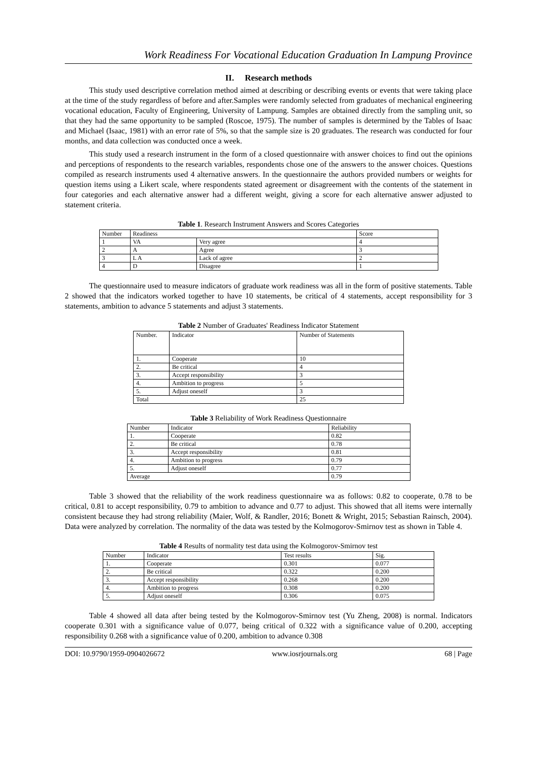Work Readiness For Vocational Education Graduation In Lampung Province
II. Research methods
This study used descriptive correlation method aimed at describing or describing events or events that were taking place at the time of the study regardless of before and after.Samples were randomly selected from graduates of mechanical engineering vocational education, Faculty of Engineering, University of Lampung. Samples are obtained directly from the sampling unit, so that they had the same opportunity to be sampled (Roscoe, 1975). The number of samples is determined by the Tables of Isaac and Michael (Isaac, 1981) with an error rate of 5%, so that the sample size is 20 graduates. The research was conducted for four months, and data collection was conducted once a week.
This study used a research instrument in the form of a closed questionnaire with answer choices to find out the opinions and perceptions of respondents to the research variables, respondents chose one of the answers to the answer choices. Questions compiled as research instruments used 4 alternative answers. In the questionnaire the authors provided numbers or weights for question items using a Likert scale, where respondents stated agreement or disagreement with the contents of the statement in four categories and each alternative answer had a different weight, giving a score for each alternative answer adjusted to statement criteria.
Table 1. Research Instrument Answers and Scores Categories
| Number | Readiness | | Score |
| 1 | VA | Very agree | 4 |
| 2 | A | Agree | 3 |
| 3 | L A | Lack of agree | 2 |
| 4 | D | Disagree | 1 |
The questionnaire used to measure indicators of graduate work readiness was all in the form of positive statements. Table 2 showed that the indicators worked together to have 10 statements, be critical of 4 statements, accept responsibility for 3 statements, ambition to advance 5 statements and adjust 3 statements.
Table 2 Number of Graduates' Readiness Indicator Statement
| Number. | Indicator | Number of Statements |
| 1. | Cooperate | 10 |
| 2. | Be critical | 4 |
| 3. | Accept responsibility | 3 |
| 4. | Ambition to progress | 5 |
| 5. | Adjust oneself | 3 |
| Total | | 25 |
Table 3 Reliability of Work Readiness Questionnaire
| Number | Indicator | Reliability |
| 1. | Cooperate | 0.82 |
| 2. | Be critical | 0.78 |
| 3. | Accept responsibility | 0.81 |
| 4. | Ambition to progress | 0.79 |
| 5. | Adjust oneself | 0.77 |
| Average | | 0.79 |
Table 3 showed that the reliability of the work readiness questionnaire wa as follows: 0.82 to cooperate, 0.78 to be critical, 0.81 to accept responsibility, 0.79 to ambition to advance and 0.77 to adjust. This showed that all items were internally consistent because they had strong reliability (Maier, Wolf, & Randler, 2016; Bonett & Wright, 2015; Sebastian Rainsch, 2004). Data were analyzed by correlation. The normality of the data was tested by the Kolmogorov-Smirnov test as shown in Table 4.
Table 4 Results of normality test data using the Kolmogorov-Smirnov test
| Number | Indicator | Test results | Sig. |
| 1. | Cooperate | 0.301 | 0.077 |
| 2. | Be critical | 0.322 | 0.200 |
| 3. | Accept responsibility | 0.268 | 0.200 |
| 4. | Ambition to progress | 0.308 | 0.200 |
| 5. | Adjust oneself | 0.306 | 0.075 |
Table 4 showed all data after being tested by the Kolmogorov-Smirnov test (Yu Zheng, 2008) is normal. Indicators cooperate 0.301 with a significance value of 0.077, being critical of 0.322 with a significance value of 0.200, accepting responsibility 0.268 with a significance value of 0.200, ambition to advance 0.308
DOI: 10.9790/1959-0904026672 www.iosrjournals.org 68 | Page